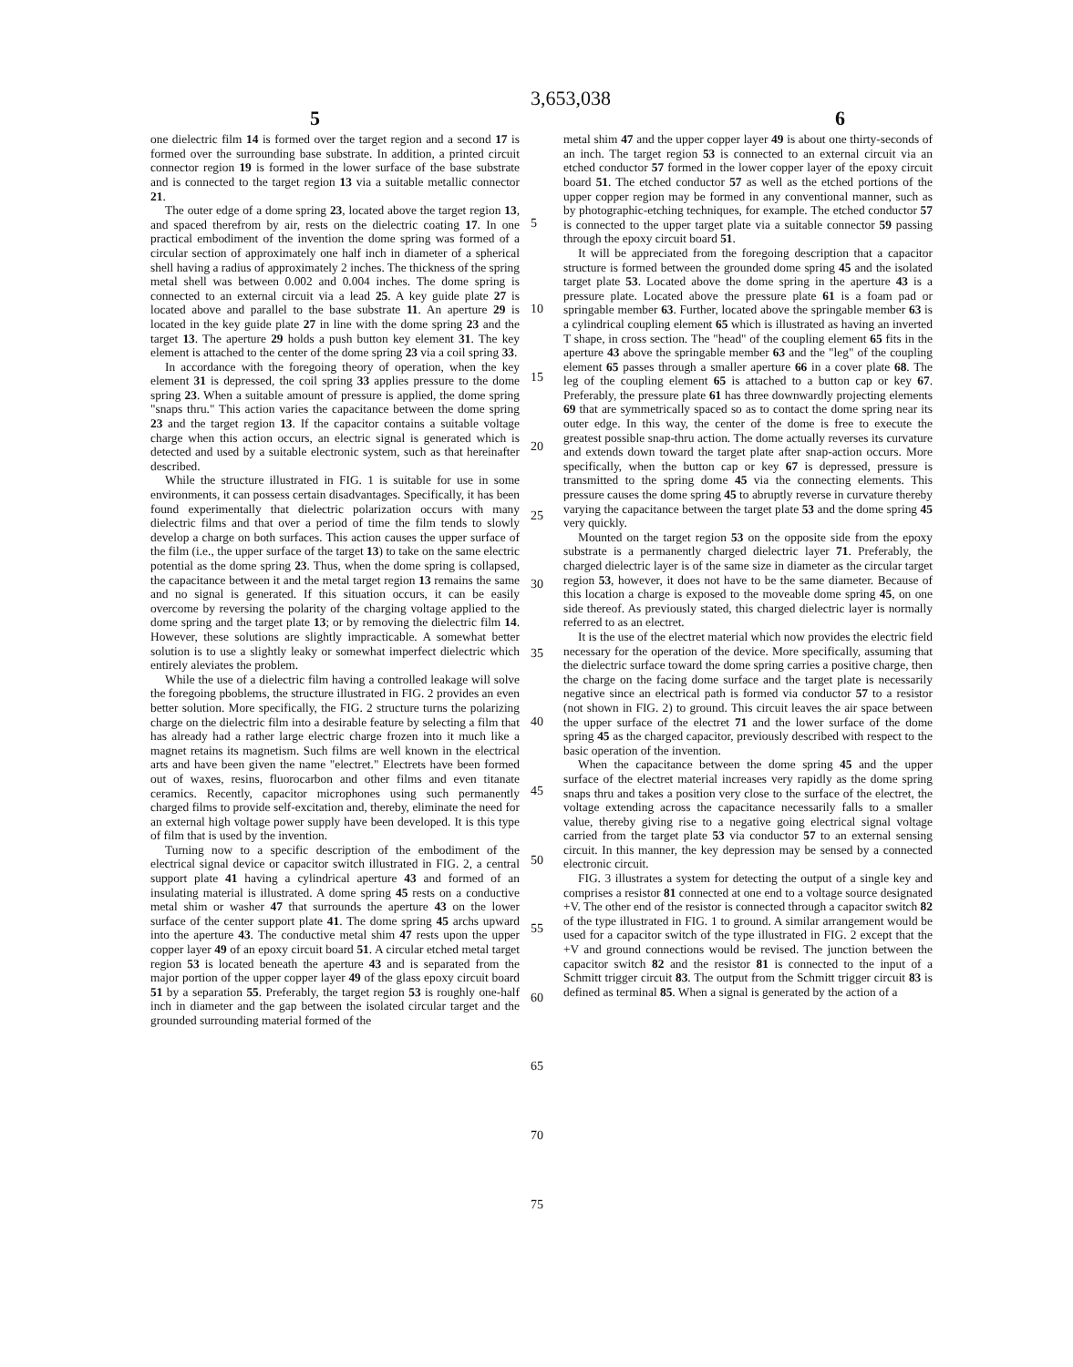3,653,038
5 6
one dielectric film 14 is formed over the target region and a second 17 is formed over the surrounding base substrate. In addition, a printed circuit connector region 19 is formed in the lower surface of the base substrate and is connected to the target region 13 via a suitable metallic connector 21.
The outer edge of a dome spring 23, located above the target region 13, and spaced therefrom by air, rests on the dielectric coating 17. In one practical embodiment of the invention the dome spring was formed of a circular section of approximately one half inch in diameter of a spherical shell having a radius of approximately 2 inches. The thickness of the spring metal shell was between 0.002 and 0.004 inches. The dome spring is connected to an external circuit via a lead 25. A key guide plate 27 is located above and parallel to the base substrate 11. An aperture 29 is located in the key guide plate 27 in line with the dome spring 23 and the target 13. The aperture 29 holds a push button key element 31. The key element is attached to the center of the dome spring 23 via a coil spring 33.
In accordance with the foregoing theory of operation, when the key element 31 is depressed, the coil spring 33 applies pressure to the dome spring 23. When a suitable amount of pressure is applied, the dome spring "snaps thru." This action varies the capacitance between the dome spring 23 and the target region 13. If the capacitor contains a suitable voltage charge when this action occurs, an electric signal is generated which is detected and used by a suitable electronic system, such as that hereinafter described.
While the structure illustrated in FIG. 1 is suitable for use in some environments, it can possess certain disadvantages. Specifically, it has been found experimentally that dielectric polarization occurs with many dielectric films and that over a period of time the film tends to slowly develop a charge on both surfaces. This action causes the upper surface of the film (i.e., the upper surface of the target 13) to take on the same electric potential as the dome spring 23. Thus, when the dome spring is collapsed, the capacitance between it and the metal target region 13 remains the same and no signal is generated. If this situation occurs, it can be easily overcome by reversing the polarity of the charging voltage applied to the dome spring and the target plate 13; or by removing the dielectric film 14. However, these solutions are slightly impracticable. A somewhat better solution is to use a slightly leaky or somewhat imperfect dielectric which entirely aleviates the problem.
While the use of a dielectric film having a controlled leakage will solve the foregoing pboblems, the structure illustrated in FIG. 2 provides an even better solution. More specifically, the FIG. 2 structure turns the polarizing charge on the dielectric film into a desirable feature by selecting a film that has already had a rather large electric charge frozen into it much like a magnet retains its magnetism. Such films are well known in the electrical arts and have been given the name "electret." Electrets have been formed out of waxes, resins, fluorocarbon and other films and even titanate ceramics. Recently, capacitor microphones using such permanently charged films to provide self-excitation and, thereby, eliminate the need for an external high voltage power supply have been developed. It is this type of film that is used by the invention.
Turning now to a specific description of the embodiment of the electrical signal device or capacitor switch illustrated in FIG. 2, a central support plate 41 having a cylindrical aperture 43 and formed of an insulating material is illustrated. A dome spring 45 rests on a conductive metal shim or washer 47 that surrounds the aperture 43 on the lower surface of the center support plate 41. The dome spring 45 archs upward into the aperture 43. The conductive metal shim 47 rests upon the upper copper layer 49 of an epoxy circuit board 51. A circular etched metal target region 53 is located beneath the aperture 43 and is separated from the major portion of the upper copper layer 49 of the glass epoxy circuit board 51 by a separation 55. Preferably, the target region 53 is roughly one-half inch in diameter and the gap between the isolated circular target and the grounded surrounding material formed of the
5
10
15
20
25
30
35
40
45
50
55
60
65
70
75
metal shim 47 and the upper copper layer 49 is about one thirty-seconds of an inch. The target region 53 is connected to an external circuit via an etched conductor 57 formed in the lower copper layer of the epoxy circuit board 51. The etched conductor 57 as well as the etched portions of the upper copper region may be formed in any conventional manner, such as by photographic-etching techniques, for example. The etched conductor 57 is connected to the upper target plate via a suitable connector 59 passing through the epoxy circuit board 51.
It will be appreciated from the foregoing description that a capacitor structure is formed between the grounded dome spring 45 and the isolated target plate 53. Located above the dome spring in the aperture 43 is a pressure plate. Located above the pressure plate 61 is a foam pad or springable member 63. Further, located above the springable member 63 is a cylindrical coupling element 65 which is illustrated as having an inverted T shape, in cross section. The "head" of the coupling element 65 fits in the aperture 43 above the springable member 63 and the "leg" of the coupling element 65 passes through a smaller aperture 66 in a cover plate 68. The leg of the coupling element 65 is attached to a button cap or key 67. Preferably, the pressure plate 61 has three downwardly projecting elements 69 that are symmetrically spaced so as to contact the dome spring near its outer edge. In this way, the center of the dome is free to execute the greatest possible snap-thru action. The dome actually reverses its curvature and extends down toward the target plate after snap-action occurs. More specifically, when the button cap or key 67 is depressed, pressure is transmitted to the spring dome 45 via the connecting elements. This pressure causes the dome spring 45 to abruptly reverse in curvature thereby varying the capacitance between the target plate 53 and the dome spring 45 very quickly.
Mounted on the target region 53 on the opposite side from the epoxy substrate is a permanently charged dielectric layer 71. Preferably, the charged dielectric layer is of the same size in diameter as the circular target region 53, however, it does not have to be the same diameter. Because of this location a charge is exposed to the moveable dome spring 45, on one side thereof. As previously stated, this charged dielectric layer is normally referred to as an electret.
It is the use of the electret material which now provides the electric field necessary for the operation of the device. More specifically, assuming that the dielectric surface toward the dome spring carries a positive charge, then the charge on the facing dome surface and the target plate is necessarily negative since an electrical path is formed via conductor 57 to a resistor (not shown in FIG. 2) to ground. This circuit leaves the air space between the upper surface of the electret 71 and the lower surface of the dome spring 45 as the charged capacitor, previously described with respect to the basic operation of the invention.
When the capacitance between the dome spring 45 and the upper surface of the electret material increases very rapidly as the dome spring snaps thru and takes a position very close to the surface of the electret, the voltage extending across the capacitance necessarily falls to a smaller value, thereby giving rise to a negative going electrical signal voltage carried from the target plate 53 via conductor 57 to an external sensing circuit. In this manner, the key depression may be sensed by a connected electronic circuit.
FIG. 3 illustrates a system for detecting the output of a single key and comprises a resistor 81 connected at one end to a voltage source designated +V. The other end of the resistor is connected through a capacitor switch 82 of the type illustrated in FIG. 1 to ground. A similar arrangement would be used for a capacitor switch of the type illustrated in FIG. 2 except that the +V and ground connections would be revised. The junction between the capacitor switch 82 and the resistor 81 is connected to the input of a Schmitt trigger circuit 83. The output from the Schmitt trigger circuit 83 is defined as terminal 85. When a signal is generated by the action of a